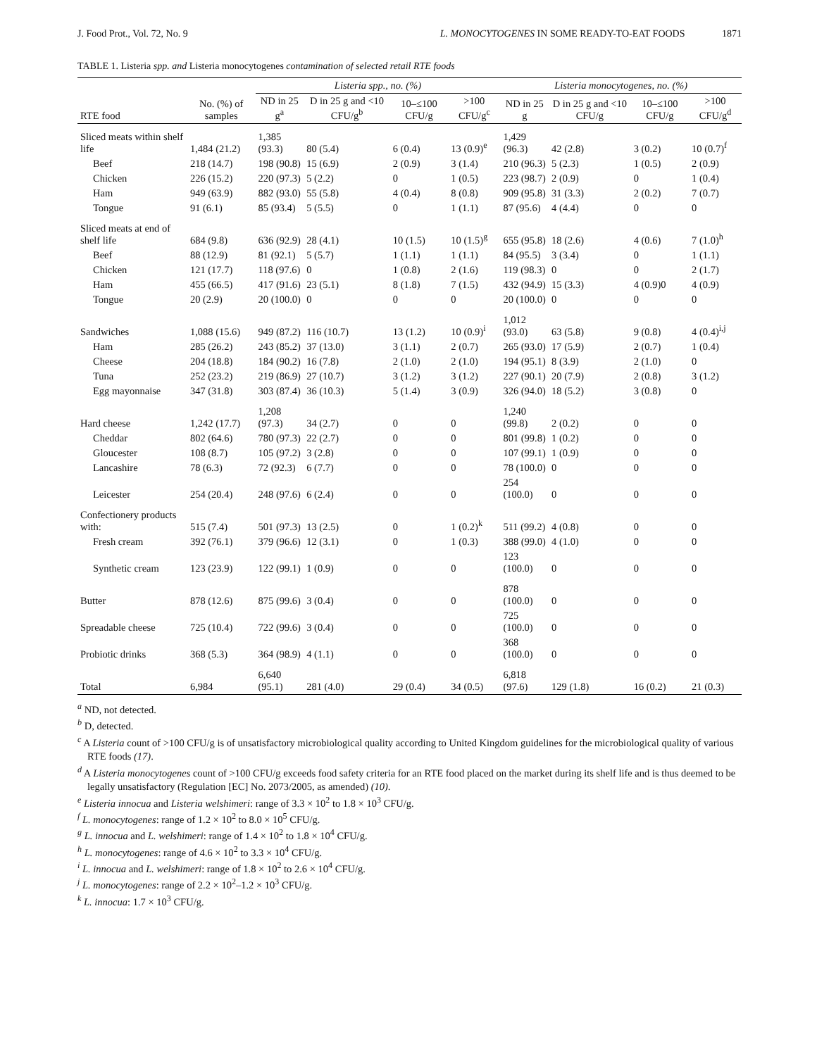J. Food Prot., Vol. 72, No. 9 L. MONOCYTOGENES IN SOME READY-TO-EAT FOODS 1871
TABLE 1. Listeria spp. and Listeria monocytogenes contamination of selected retail RTE foods
| | | Listeria spp., no. (%) | | | | Listeria monocytogenes, no. (%) | | | |
| --- | --- | --- | --- | --- | --- | --- | --- | --- | --- |
| RTE food | No. (%) of samples | ND in 25 g<sup>a</sup> | D in 25 g and <10 CFU/g<sup>b</sup> | 10–≤100 CFU/g | >100 CFU/g<sup>c</sup> | ND in 25 g | D in 25 g and <10 CFU/g | 10–≤100 CFU/g | >100 CFU/g<sup>d</sup> |
| Sliced meats within shelf life | 1,484 (21.2) | 1,385 (93.3) | 80 (5.4) | 6 (0.4) | 13 (0.9)<sup>e</sup> | 1,429 (96.3) | 42 (2.8) | 3 (0.2) | 10 (0.7)<sup>f</sup> |
| Beef | 218 (14.7) | 198 (90.8) | 15 (6.9) | 2 (0.9) | 3 (1.4) | 210 (96.3) | 5 (2.3) | 1 (0.5) | 2 (0.9) |
| Chicken | 226 (15.2) | 220 (97.3) | 5 (2.2) | 0 | 1 (0.5) | 223 (98.7) | 2 (0.9) | 0 | 1 (0.4) |
| Ham | 949 (63.9) | 882 (93.0) | 55 (5.8) | 4 (0.4) | 8 (0.8) | 909 (95.8) | 31 (3.3) | 2 (0.2) | 7 (0.7) |
| Tongue | 91 (6.1) | 85 (93.4) | 5 (5.5) | 0 | 1 (1.1) | 87 (95.6) | 4 (4.4) | 0 | 0 |
| Sliced meats at end of shelf life | 684 (9.8) | 636 (92.9) | 28 (4.1) | 10 (1.5) | 10 (1.5)<sup>g</sup> | 655 (95.8) | 18 (2.6) | 4 (0.6) | 7 (1.0)<sup>h</sup> |
| Beef | 88 (12.9) | 81 (92.1) | 5 (5.7) | 1 (1.1) | 1 (1.1) | 84 (95.5) | 3 (3.4) | 0 | 1 (1.1) |
| Chicken | 121 (17.7) | 118 (97.6) | 0 | 1 (0.8) | 2 (1.6) | 119 (98.3) | 0 | 0 | 2 (1.7) |
| Ham | 455 (66.5) | 417 (91.6) | 23 (5.1) | 8 (1.8) | 7 (1.5) | 432 (94.9) | 15 (3.3) | 4 (0.9)0 | 4 (0.9) |
| Tongue | 20 (2.9) | 20 (100.0) | 0 | 0 | 0 | 20 (100.0) | 0 | 0 | 0 |
| Sandwiches | 1,088 (15.6) | 949 (87.2) | 116 (10.7) | 13 (1.2) | 10 (0.9)<sup>i</sup> | 1,012 (93.0) | 63 (5.8) | 9 (0.8) | 4 (0.4)<sup>i,j</sup> |
| Ham | 285 (26.2) | 243 (85.2) | 37 (13.0) | 3 (1.1) | 2 (0.7) | 265 (93.0) | 17 (5.9) | 2 (0.7) | 1 (0.4) |
| Cheese | 204 (18.8) | 184 (90.2) | 16 (7.8) | 2 (1.0) | 2 (1.0) | 194 (95.1) | 8 (3.9) | 2 (1.0) | 0 |
| Tuna | 252 (23.2) | 219 (86.9) | 27 (10.7) | 3 (1.2) | 3 (1.2) | 227 (90.1) | 20 (7.9) | 2 (0.8) | 3 (1.2) |
| Egg mayonnaise | 347 (31.8) | 303 (87.4) | 36 (10.3) | 5 (1.4) | 3 (0.9) | 326 (94.0) | 18 (5.2) | 3 (0.8) | 0 |
| Hard cheese | 1,242 (17.7) | 1,208 (97.3) | 34 (2.7) | 0 | 0 | 1,240 (99.8) | 2 (0.2) | 0 | 0 |
| Cheddar | 802 (64.6) | 780 (97.3) | 22 (2.7) | 0 | 0 | 801 (99.8) | 1 (0.2) | 0 | 0 |
| Gloucester | 108 (8.7) | 105 (97.2) | 3 (2.8) | 0 | 0 | 107 (99.1) | 1 (0.9) | 0 | 0 |
| Lancashire | 78 (6.3) | 72 (92.3) | 6 (7.7) | 0 | 0 | 78 (100.0) | 0 | 0 | 0 |
| Leicester | 254 (20.4) | 248 (97.6) | 6 (2.4) | 0 | 0 | 254 (100.0) | 0 | 0 | 0 |
| Confectionery products with: | 515 (7.4) | 501 (97.3) | 13 (2.5) | 0 | 1 (0.2)<sup>k</sup> | 511 (99.2) | 4 (0.8) | 0 | 0 |
| Fresh cream | 392 (76.1) | 379 (96.6) | 12 (3.1) | 0 | 1 (0.3) | 388 (99.0) | 4 (1.0) | 0 | 0 |
| Synthetic cream | 123 (23.9) | 122 (99.1) | 1 (0.9) | 0 | 0 | 123 (100.0) | 0 | 0 | 0 |
| Butter | 878 (12.6) | 875 (99.6) | 3 (0.4) | 0 | 0 | 878 (100.0) | 0 | 0 | 0 |
| Spreadable cheese | 725 (10.4) | 722 (99.6) | 3 (0.4) | 0 | 0 | 725 (100.0) | 0 | 0 | 0 |
| Probiotic drinks | 368 (5.3) | 364 (98.9) | 4 (1.1) | 0 | 0 | 368 (100.0) | 0 | 0 | 0 |
| Total | 6,984 | 6,640 (95.1) | 281 (4.0) | 29 (0.4) | 34 (0.5) | 6,818 (97.6) | 129 (1.8) | 16 (0.2) | 21 (0.3) |
<sup>a</sup> ND, not detected.
<sup>b</sup> D, detected.
<sup>c</sup> A Listeria count of >100 CFU/g is of unsatisfactory microbiological quality according to United Kingdom guidelines for the microbiological quality of various RTE foods (17).
<sup>d</sup> A Listeria monocytogenes count of >100 CFU/g exceeds food safety criteria for an RTE food placed on the market during its shelf life and is thus deemed to be legally unsatisfactory (Regulation [EC] No. 2073/2005, as amended) (10).
<sup>e</sup> Listeria innocua and Listeria welshimeri: range of 3.3 × 10<sup>2</sup> to 1.8 × 10<sup>3</sup> CFU/g.
<sup>f</sup> L. monocytogenes: range of 1.2 × 10<sup>2</sup> to 8.0 × 10<sup>5</sup> CFU/g.
<sup>g</sup> L. innocua and L. welshimeri: range of 1.4 × 10<sup>2</sup> to 1.8 × 10<sup>4</sup> CFU/g.
<sup>h</sup> L. monocytogenes: range of 4.6 × 10<sup>2</sup> to 3.3 × 10<sup>4</sup> CFU/g.
<sup>i</sup> L. innocua and L. welshimeri: range of 1.8 × 10<sup>2</sup> to 2.6 × 10<sup>4</sup> CFU/g.
<sup>j</sup> L. monocytogenes: range of 2.2 × 10<sup>2</sup>–1.2 × 10<sup>3</sup> CFU/g.
<sup>k</sup> L. innocua: 1.7 × 10<sup>3</sup> CFU/g.